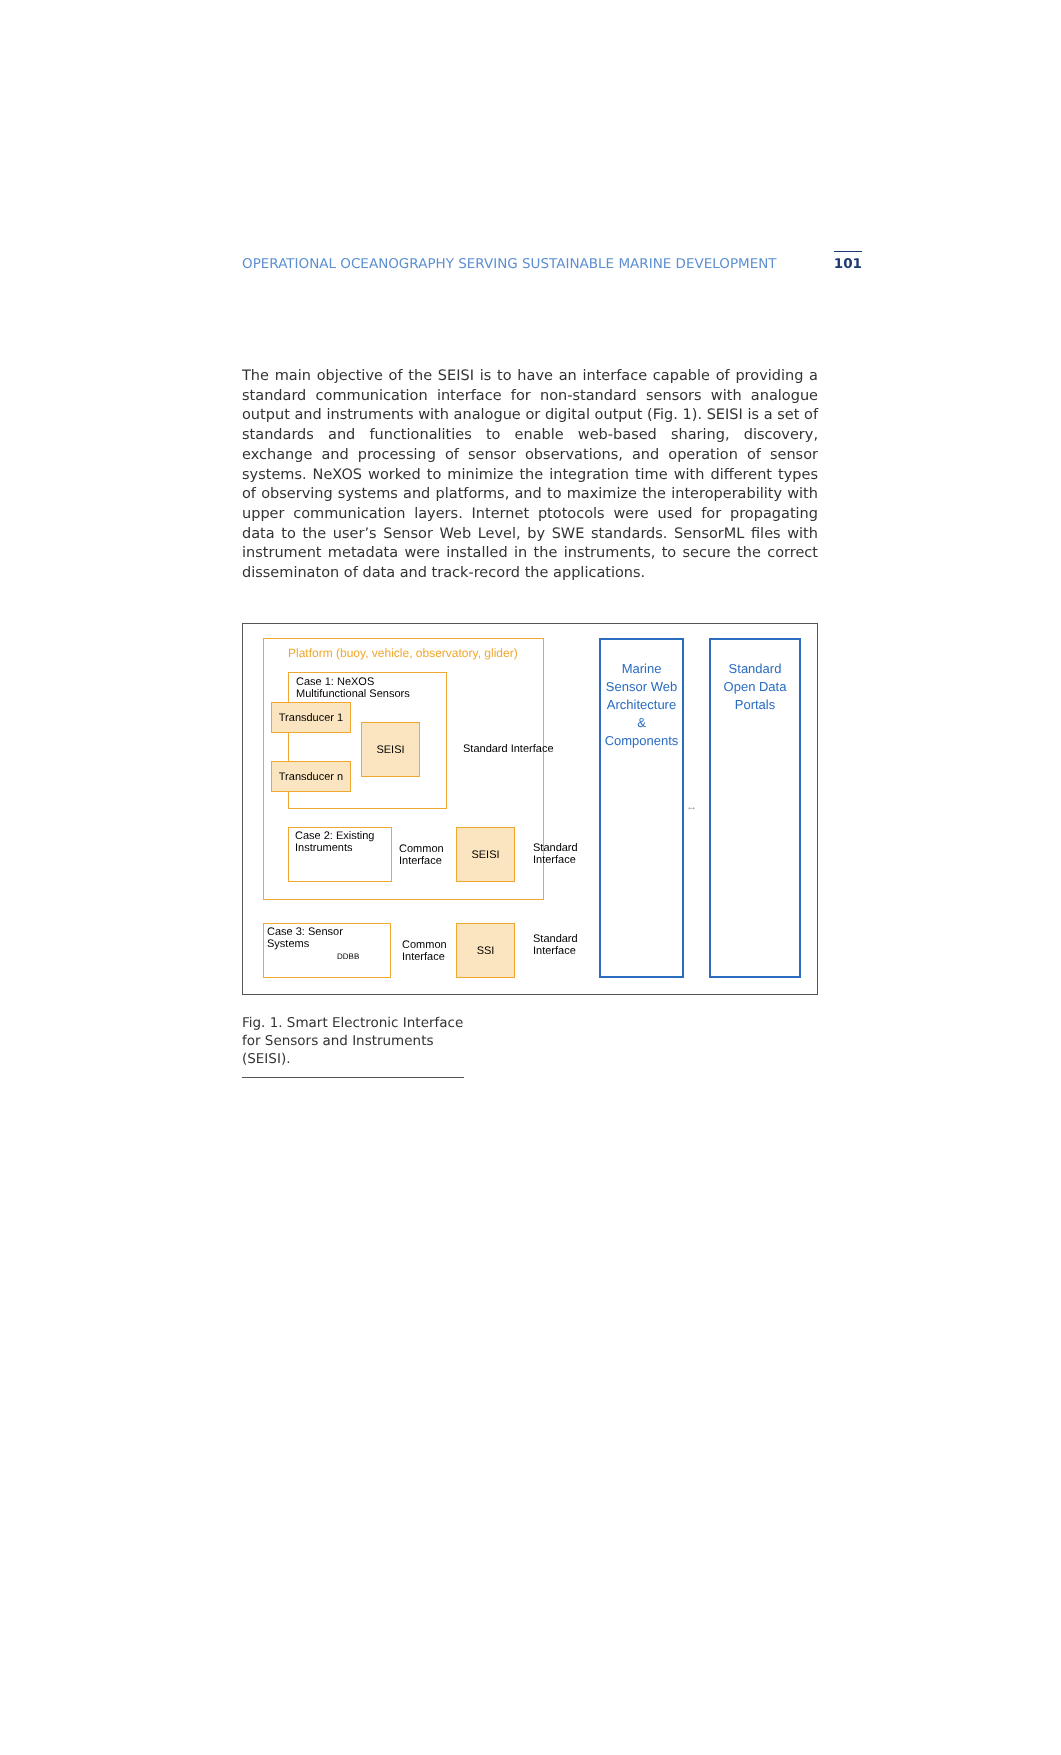OPERATIONAL OCEANOGRAPHY SERVING SUSTAINABLE MARINE DEVELOPMENT 101
The main objective of the SEISI is to have an interface capable of providing a standard communication interface for non-standard sensors with analogue output and instruments with analogue or digital output (Fig. 1). SEISI is a set of standards and functionalities to enable web-based sharing, discovery, exchange and processing of sensor observations, and operation of sensor systems. NeXOS worked to minimize the integration time with different types of observing systems and platforms, and to maximize the interoperability with upper communication layers. Internet ptotocols were used for propagating data to the user’s Sensor Web Level, by SWE standards. SensorML files with instrument metadata were installed in the instruments, to secure the correct disseminaton of data and track-record the applications.
Platform (buoy, vehicle, observatory, glider)
Case 1: NeXOS
Multifunctional Sensors
Transducer 1
Transducer n
SEISI
Standard Interface
Case 2: Existing Instruments
Common
Interface
SEISI
Standard
Interface
Case 3: Sensor Systems
DDBB
Common
Interface
SSI
Standard
Interface
Marine
Sensor Web
Architecture
&
Components
↔
Standard
Open Data
Portals
Fig. 1. Smart Electronic Interface for Sensors and Instruments (SEISI).